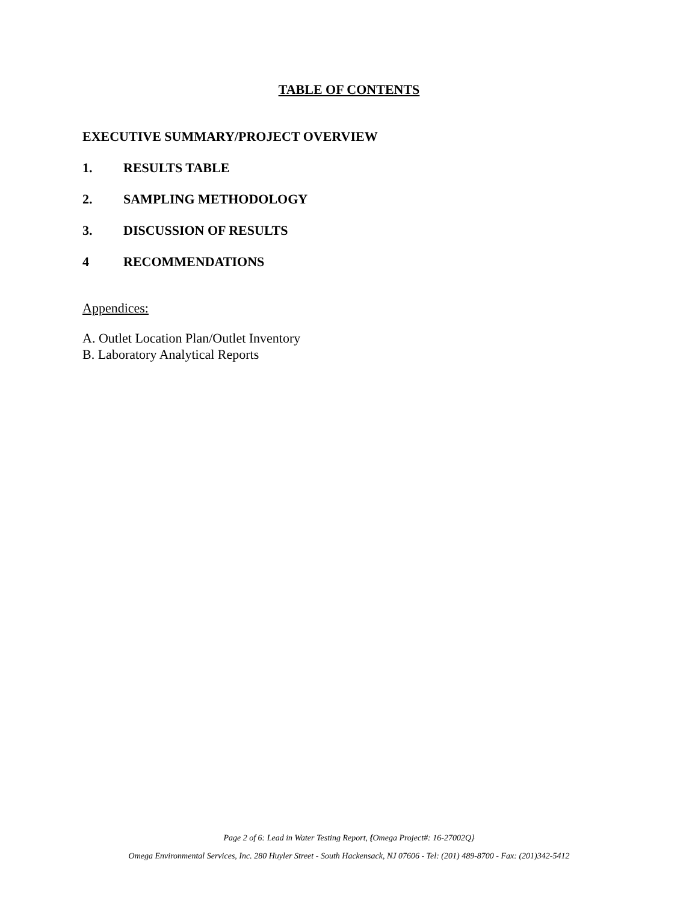TABLE OF CONTENTS
EXECUTIVE SUMMARY/PROJECT OVERVIEW
1. RESULTS TABLE
2. SAMPLING METHODOLOGY
3. DISCUSSION OF RESULTS
4 RECOMMENDATIONS
Appendices:
A. Outlet Location Plan/Outlet Inventory
B. Laboratory Analytical Reports
Page 2 of 6: Lead in Water Testing Report, {Omega Project#: 16-27002Q}
Omega Environmental Services, Inc. 280 Huyler Street - South Hackensack, NJ 07606 - Tel: (201) 489-8700 - Fax: (201)342-5412